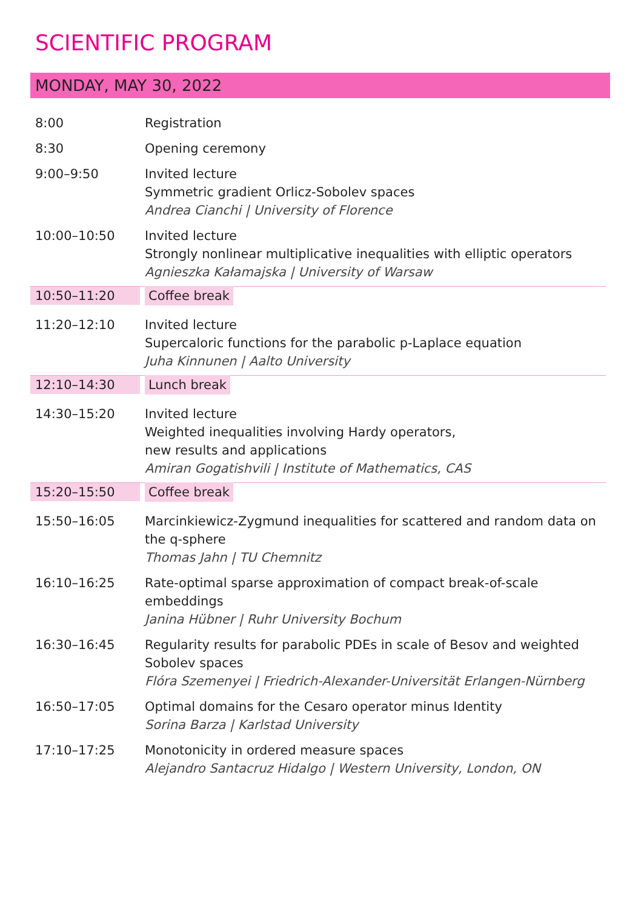SCIENTIFIC PROGRAM
MONDAY, MAY 30, 2022
| 8:00 | Registration |
| 8:30 | Opening ceremony |
| 9:00–9:50 | Invited lecture Symmetric gradient Orlicz-Sobolev spaces Andrea Cianchi / University of Florence |
| 10:00–10:50 | Invited lecture Strongly nonlinear multiplicative inequalities with elliptic operators Agnieszka Kałamajska / University of Warsaw |
| 10:50–11:20 | Coffee break |
| 11:20–12:10 | Invited lecture Supercaloric functions for the parabolic p-Laplace equation Juha Kinnunen / Aalto University |
| 12:10–14:30 | Lunch break |
| 14:30–15:20 | Invited lecture Weighted inequalities involving Hardy operators, new results and applications Amiran Gogatishvili / Institute of Mathematics, CAS |
| 15:20–15:50 | Coffee break |
| 15:50–16:05 | Marcinkiewicz-Zygmund inequalities for scattered and random data on the q-sphere Thomas Jahn / TU Chemnitz |
| 16:10–16:25 | Rate-optimal sparse approximation of compact break-of-scale embeddings Janina Hübner / Ruhr University Bochum |
| 16:30–16:45 | Regularity results for parabolic PDEs in scale of Besov and weighted Sobolev spaces Flóra Szemenyei / Friedrich-Alexander-Universität Erlangen-Nürnberg |
| 16:50–17:05 | Optimal domains for the Cesaro operator minus Identity Sorina Barza / Karlstad University |
| 17:10–17:25 | Monotonicity in ordered measure spaces Alejandro Santacruz Hidalgo / Western University, London, ON |